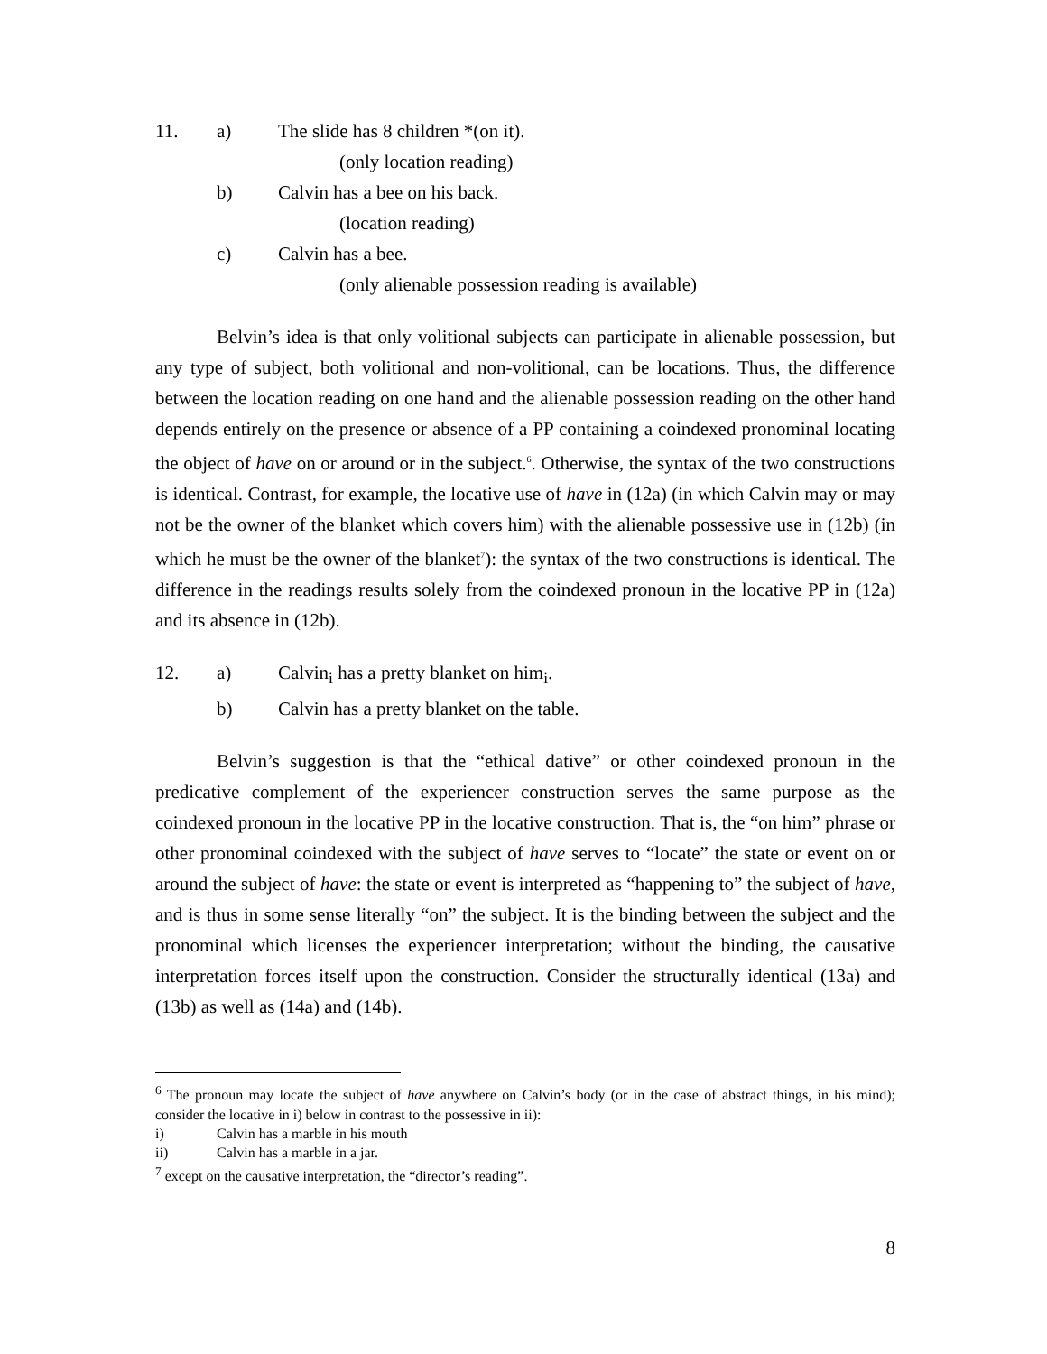11. a) The slide has 8 children *(on it).
(only location reading)
b) Calvin has a bee on his back.
(location reading)
c) Calvin has a bee.
(only alienable possession reading is available)
Belvin’s idea is that only volitional subjects can participate in alienable possession, but any type of subject, both volitional and non-volitional, can be locations. Thus, the difference between the location reading on one hand and the alienable possession reading on the other hand depends entirely on the presence or absence of a PP containing a coindexed pronominal locating the object of have on or around or in the subject.<sup>6</sup>. Otherwise, the syntax of the two constructions is identical. Contrast, for example, the locative use of have in (12a) (in which Calvin may or may not be the owner of the blanket which covers him) with the alienable possessive use in (12b) (in which he must be the owner of the blanket<sup>7</sup>): the syntax of the two constructions is identical. The difference in the readings results solely from the coindexed pronoun in the locative PP in (12a) and its absence in (12b).
12. a) Calvin<sub>i</sub> has a pretty blanket on him<sub>i</sub>.
b) Calvin has a pretty blanket on the table.
Belvin’s suggestion is that the “ethical dative” or other coindexed pronoun in the predicative complement of the experiencer construction serves the same purpose as the coindexed pronoun in the locative PP in the locative construction. That is, the “on him” phrase or other pronominal coindexed with the subject of have serves to “locate” the state or event on or around the subject of have: the state or event is interpreted as “happening to” the subject of have, and is thus in some sense literally “on” the subject. It is the binding between the subject and the pronominal which licenses the experiencer interpretation; without the binding, the causative interpretation forces itself upon the construction. Consider the structurally identical (13a) and (13b) as well as (14a) and (14b).
<sup>6</sup> The pronoun may locate the subject of have anywhere on Calvin’s body (or in the case of abstract things, in his mind); consider the locative in i) below in contrast to the possessive in ii):
i) Calvin has a marble in his mouth
ii) Calvin has a marble in a jar.
<sup>7</sup> except on the causative interpretation, the “director’s reading”.
8